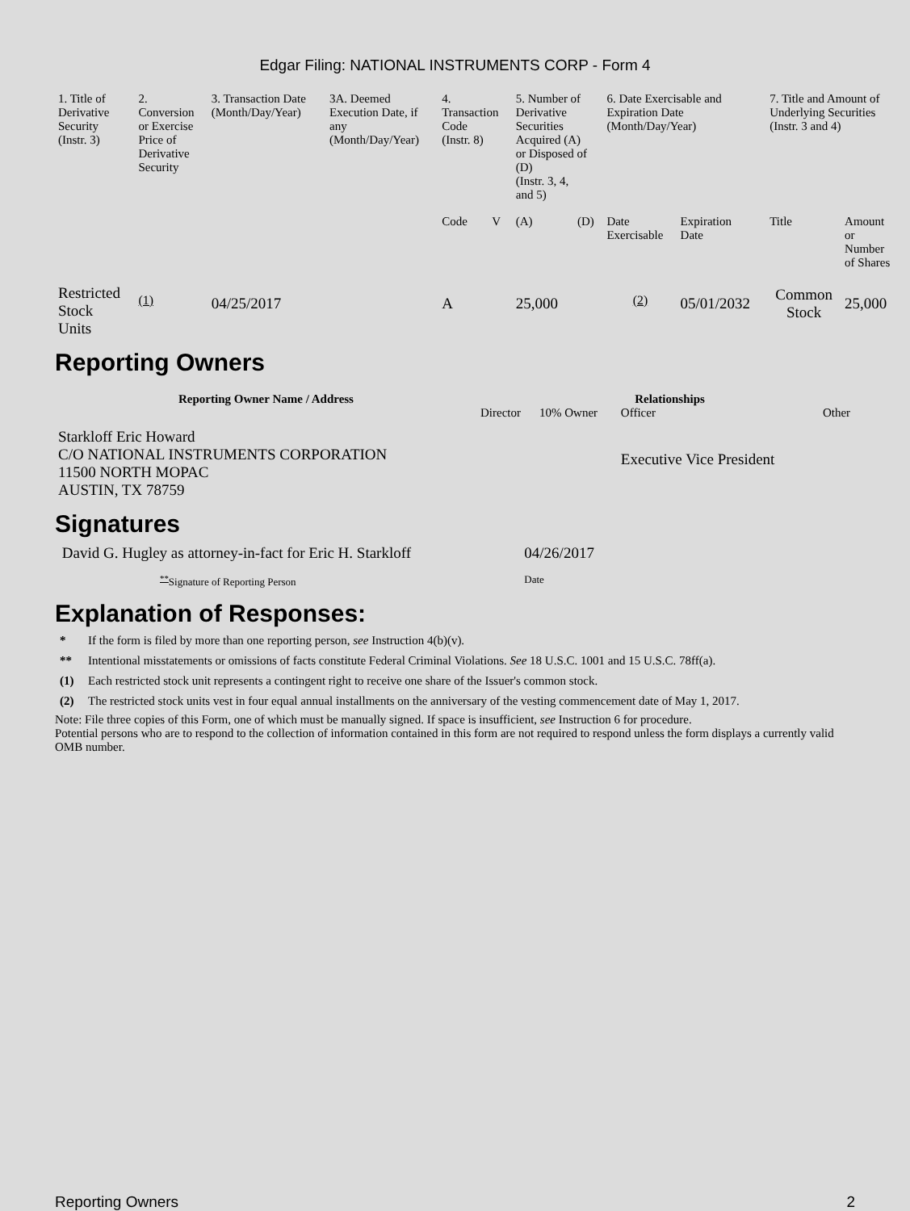Edgar Filing: NATIONAL INSTRUMENTS CORP - Form 4
| 1. Title of Derivative Security (Instr. 3) | 2. Conversion or Exercise Price of Derivative Security | 3. Transaction Date (Month/Day/Year) | 3A. Deemed Execution Date, if any (Month/Day/Year) | 4. Transaction Code (Instr. 8) | | 5. Number of Derivative Securities Acquired (A) or Disposed of (D) (Instr. 3, 4, and 5) | | 6. Date Exercisable and Expiration Date (Month/Day/Year) | | 7. Title and Amount of Underlying Securities (Instr. 3 and 4) | |
| --- | --- | --- | --- | --- | --- | --- | --- | --- | --- | --- | --- |
| | | | | Code | V | (A) | (D) | Date Exercisable | Expiration Date | Title | Amount or Number of Shares |
| Restricted Stock Units | <sup>(1)</sup> | 04/25/2017 | | A | | 25,000 | | <sup>(2)</sup> | 05/01/2032 | Common Stock | 25,000 |
Reporting Owners
| Reporting Owner Name / Address | Relationships | | | |
| --- | --- | --- | --- | --- |
| | Director | 10% Owner | Officer | Other |
| Starkloff Eric Howard C/O NATIONAL INSTRUMENTS CORPORATION 11500 NORTH MOPAC AUSTIN, TX 78759 | | | Executive Vice President | |
Signatures
| David G. Hugley as attorney-in-fact for Eric H. Starkloff | 04/26/2017 |
| <sup>**</sup> Signature of Reporting Person | Date |
Explanation of Responses:
* If the form is filed by more than one reporting person, see Instruction 4(b)(v).
** Intentional misstatements or omissions of facts constitute Federal Criminal Violations. See 18 U.S.C. 1001 and 15 U.S.C. 78ff(a).
(1) Each restricted stock unit represents a contingent right to receive one share of the Issuer's common stock.
(2) The restricted stock units vest in four equal annual installments on the anniversary of the vesting commencement date of May 1, 2017.
Note: File three copies of this Form, one of which must be manually signed. If space is insufficient, see Instruction 6 for procedure.
Potential persons who are to respond to the collection of information contained in this form are not required to respond unless the form displays a currently valid OMB number.
Reporting Owners 2